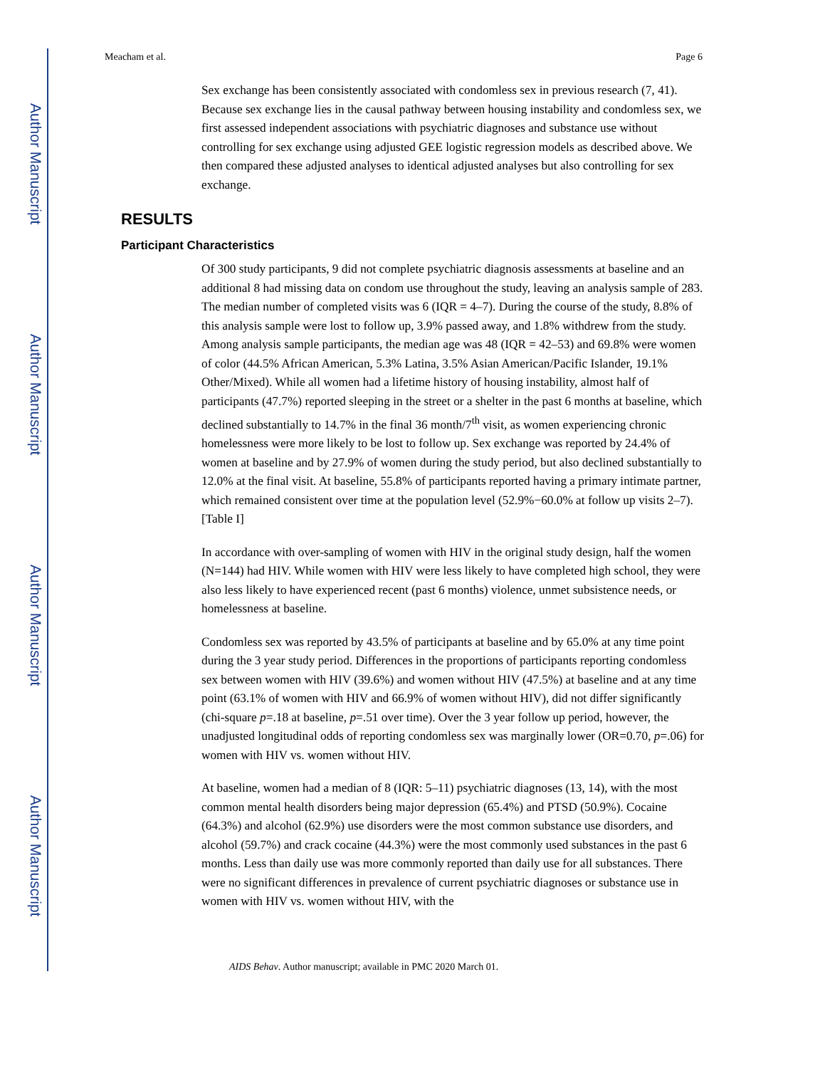Author Manuscript
Author Manuscript
Author Manuscript
Author Manuscript
Meacham et al. Page 6
Sex exchange has been consistently associated with condomless sex in previous research (7, 41). Because sex exchange lies in the causal pathway between housing instability and condomless sex, we first assessed independent associations with psychiatric diagnoses and substance use without controlling for sex exchange using adjusted GEE logistic regression models as described above. We then compared these adjusted analyses to identical adjusted analyses but also controlling for sex exchange.
RESULTS
Participant Characteristics
Of 300 study participants, 9 did not complete psychiatric diagnosis assessments at baseline and an additional 8 had missing data on condom use throughout the study, leaving an analysis sample of 283. The median number of completed visits was 6 (IQR = 4–7). During the course of the study, 8.8% of this analysis sample were lost to follow up, 3.9% passed away, and 1.8% withdrew from the study. Among analysis sample participants, the median age was 48 (IQR = 42–53) and 69.8% were women of color (44.5% African American, 5.3% Latina, 3.5% Asian American/Pacific Islander, 19.1% Other/Mixed). While all women had a lifetime history of housing instability, almost half of participants (47.7%) reported sleeping in the street or a shelter in the past 6 months at baseline, which declined substantially to 14.7% in the final 36 month/7<sup>th</sup> visit, as women experiencing chronic homelessness were more likely to be lost to follow up. Sex exchange was reported by 24.4% of women at baseline and by 27.9% of women during the study period, but also declined substantially to 12.0% at the final visit. At baseline, 55.8% of participants reported having a primary intimate partner, which remained consistent over time at the population level (52.9%−60.0% at follow up visits 2–7). [Table I]
In accordance with over-sampling of women with HIV in the original study design, half the women (N=144) had HIV. While women with HIV were less likely to have completed high school, they were also less likely to have experienced recent (past 6 months) violence, unmet subsistence needs, or homelessness at baseline.
Condomless sex was reported by 43.5% of participants at baseline and by 65.0% at any time point during the 3 year study period. Differences in the proportions of participants reporting condomless sex between women with HIV (39.6%) and women without HIV (47.5%) at baseline and at any time point (63.1% of women with HIV and 66.9% of women without HIV), did not differ significantly (chi-square p=.18 at baseline, p=.51 over time). Over the 3 year follow up period, however, the unadjusted longitudinal odds of reporting condomless sex was marginally lower (OR=0.70, p=.06) for women with HIV vs. women without HIV.
At baseline, women had a median of 8 (IQR: 5–11) psychiatric diagnoses (13, 14), with the most common mental health disorders being major depression (65.4%) and PTSD (50.9%). Cocaine (64.3%) and alcohol (62.9%) use disorders were the most common substance use disorders, and alcohol (59.7%) and crack cocaine (44.3%) were the most commonly used substances in the past 6 months. Less than daily use was more commonly reported than daily use for all substances. There were no significant differences in prevalence of current psychiatric diagnoses or substance use in women with HIV vs. women without HIV, with the
AIDS Behav. Author manuscript; available in PMC 2020 March 01.